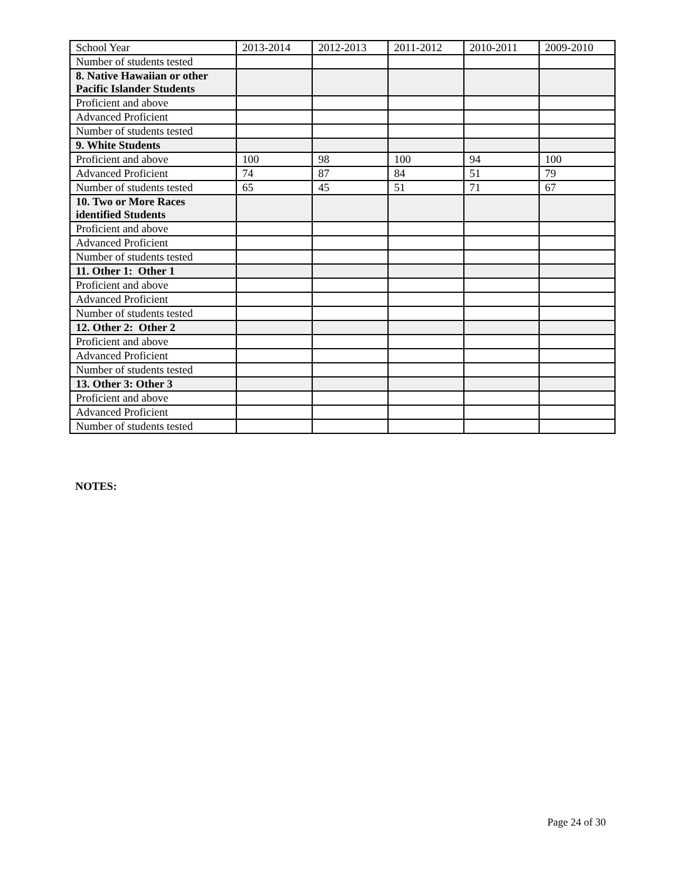| School Year | 2013-2014 | 2012-2013 | 2011-2012 | 2010-2011 | 2009-2010 |
| Number of students tested | | | | | |
| 8. Native Hawaiian or other Pacific Islander Students | | | | | |
| Proficient and above | | | | | |
| Advanced Proficient | | | | | |
| Number of students tested | | | | | |
| 9. White Students | | | | | |
| Proficient and above | 100 | 98 | 100 | 94 | 100 |
| Advanced Proficient | 74 | 87 | 84 | 51 | 79 |
| Number of students tested | 65 | 45 | 51 | 71 | 67 |
| 10. Two or More Races identified Students | | | | | |
| Proficient and above | | | | | |
| Advanced Proficient | | | | | |
| Number of students tested | | | | | |
| 11. Other 1: Other 1 | | | | | |
| Proficient and above | | | | | |
| Advanced Proficient | | | | | |
| Number of students tested | | | | | |
| 12. Other 2: Other 2 | | | | | |
| Proficient and above | | | | | |
| Advanced Proficient | | | | | |
| Number of students tested | | | | | |
| 13. Other 3: Other 3 | | | | | |
| Proficient and above | | | | | |
| Advanced Proficient | | | | | |
| Number of students tested | | | | | |
NOTES:
Page 24 of 30